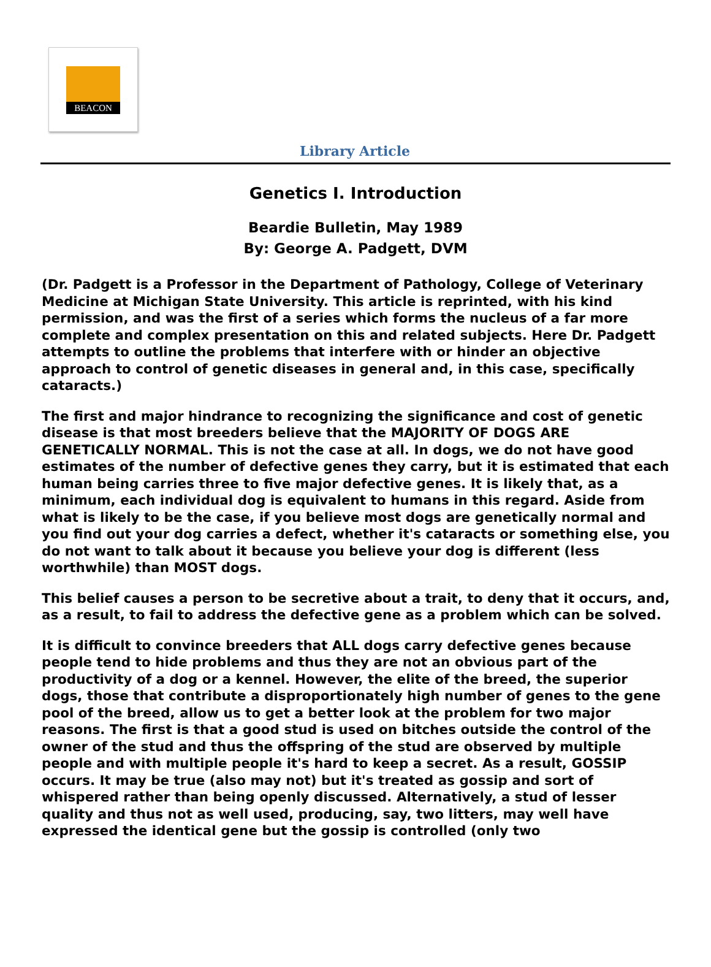BEACON
Library Article
Genetics I. Introduction
Beardie Bulletin, May 1989
By: George A. Padgett, DVM
(Dr. Padgett is a Professor in the Department of Pathology, College of Veterinary Medicine at Michigan State University. This article is reprinted, with his kind permission, and was the first of a series which forms the nucleus of a far more complete and complex presentation on this and related subjects. Here Dr. Padgett attempts to outline the problems that interfere with or hinder an objective approach to control of genetic diseases in general and, in this case, specifically cataracts.)
The first and major hindrance to recognizing the significance and cost of genetic disease is that most breeders believe that the MAJORITY OF DOGS ARE GENETICALLY NORMAL. This is not the case at all. In dogs, we do not have good estimates of the number of defective genes they carry, but it is estimated that each human being carries three to five major defective genes. It is likely that, as a minimum, each individual dog is equivalent to humans in this regard. Aside from what is likely to be the case, if you believe most dogs are genetically normal and you find out your dog carries a defect, whether it's cataracts or something else, you do not want to talk about it because you believe your dog is different (less worthwhile) than MOST dogs.
This belief causes a person to be secretive about a trait, to deny that it occurs, and, as a result, to fail to address the defective gene as a problem which can be solved.
It is difficult to convince breeders that ALL dogs carry defective genes because people tend to hide problems and thus they are not an obvious part of the productivity of a dog or a kennel. However, the elite of the breed, the superior dogs, those that contribute a disproportionately high number of genes to the gene pool of the breed, allow us to get a better look at the problem for two major reasons. The first is that a good stud is used on bitches outside the control of the owner of the stud and thus the offspring of the stud are observed by multiple people and with multiple people it's hard to keep a secret. As a result, GOSSIP occurs. It may be true (also may not) but it's treated as gossip and sort of whispered rather than being openly discussed. Alternatively, a stud of lesser quality and thus not as well used, producing, say, two litters, may well have expressed the identical gene but the gossip is controlled (only two